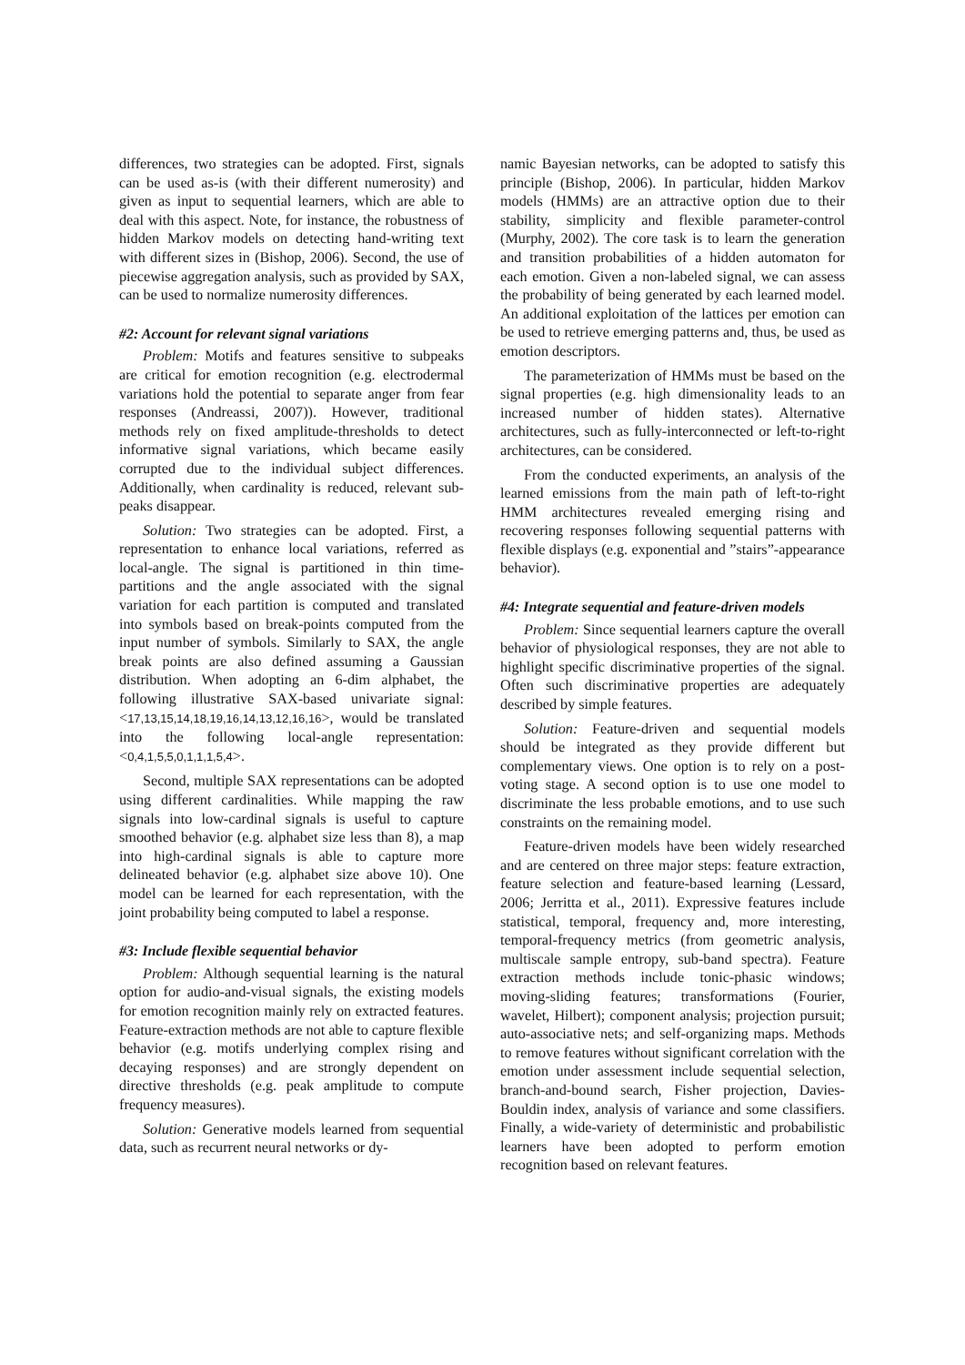differences, two strategies can be adopted. First, signals can be used as-is (with their different numerosity) and given as input to sequential learners, which are able to deal with this aspect. Note, for instance, the robustness of hidden Markov models on detecting hand-writing text with different sizes in (Bishop, 2006). Second, the use of piecewise aggregation analysis, such as provided by SAX, can be used to normalize numerosity differences.
#2: Account for relevant signal variations
Problem: Motifs and features sensitive to subpeaks are critical for emotion recognition (e.g. electrodermal variations hold the potential to separate anger from fear responses (Andreassi, 2007)). However, traditional methods rely on fixed amplitude-thresholds to detect informative signal variations, which became easily corrupted due to the individual subject differences. Additionally, when cardinality is reduced, relevant sub-peaks disappear.
Solution: Two strategies can be adopted. First, a representation to enhance local variations, referred as local-angle. The signal is partitioned in thin time-partitions and the angle associated with the signal variation for each partition is computed and translated into symbols based on break-points computed from the input number of symbols. Similarly to SAX, the angle break points are also defined assuming a Gaussian distribution. When adopting an 6-dim alphabet, the following illustrative SAX-based univariate signal: <17,13,15,14,18,19,16,14,13,12,16,16>, would be translated into the following local-angle representation: <0,4,1,5,5,0,1,1,1,5,4>.
Second, multiple SAX representations can be adopted using different cardinalities. While mapping the raw signals into low-cardinal signals is useful to capture smoothed behavior (e.g. alphabet size less than 8), a map into high-cardinal signals is able to capture more delineated behavior (e.g. alphabet size above 10). One model can be learned for each representation, with the joint probability being computed to label a response.
#3: Include flexible sequential behavior
Problem: Although sequential learning is the natural option for audio-and-visual signals, the existing models for emotion recognition mainly rely on extracted features. Feature-extraction methods are not able to capture flexible behavior (e.g. motifs underlying complex rising and decaying responses) and are strongly dependent on directive thresholds (e.g. peak amplitude to compute frequency measures).
Solution: Generative models learned from sequential data, such as recurrent neural networks or dy-
namic Bayesian networks, can be adopted to satisfy this principle (Bishop, 2006). In particular, hidden Markov models (HMMs) are an attractive option due to their stability, simplicity and flexible parameter-control (Murphy, 2002). The core task is to learn the generation and transition probabilities of a hidden automaton for each emotion. Given a non-labeled signal, we can assess the probability of being generated by each learned model. An additional exploitation of the lattices per emotion can be used to retrieve emerging patterns and, thus, be used as emotion descriptors.
The parameterization of HMMs must be based on the signal properties (e.g. high dimensionality leads to an increased number of hidden states). Alternative architectures, such as fully-interconnected or left-to-right architectures, can be considered.
From the conducted experiments, an analysis of the learned emissions from the main path of left-to-right HMM architectures revealed emerging rising and recovering responses following sequential patterns with flexible displays (e.g. exponential and ”stairs”-appearance behavior).
#4: Integrate sequential and feature-driven models
Problem: Since sequential learners capture the overall behavior of physiological responses, they are not able to highlight specific discriminative properties of the signal. Often such discriminative properties are adequately described by simple features.
Solution: Feature-driven and sequential models should be integrated as they provide different but complementary views. One option is to rely on a post-voting stage. A second option is to use one model to discriminate the less probable emotions, and to use such constraints on the remaining model.
Feature-driven models have been widely researched and are centered on three major steps: feature extraction, feature selection and feature-based learning (Lessard, 2006; Jerritta et al., 2011). Expressive features include statistical, temporal, frequency and, more interesting, temporal-frequency metrics (from geometric analysis, multiscale sample entropy, sub-band spectra). Feature extraction methods include tonic-phasic windows; moving-sliding features; transformations (Fourier, wavelet, Hilbert); component analysis; projection pursuit; auto-associative nets; and self-organizing maps. Methods to remove features without significant correlation with the emotion under assessment include sequential selection, branch-and-bound search, Fisher projection, Davies-Bouldin index, analysis of variance and some classifiers. Finally, a wide-variety of deterministic and probabilistic learners have been adopted to perform emotion recognition based on relevant features.